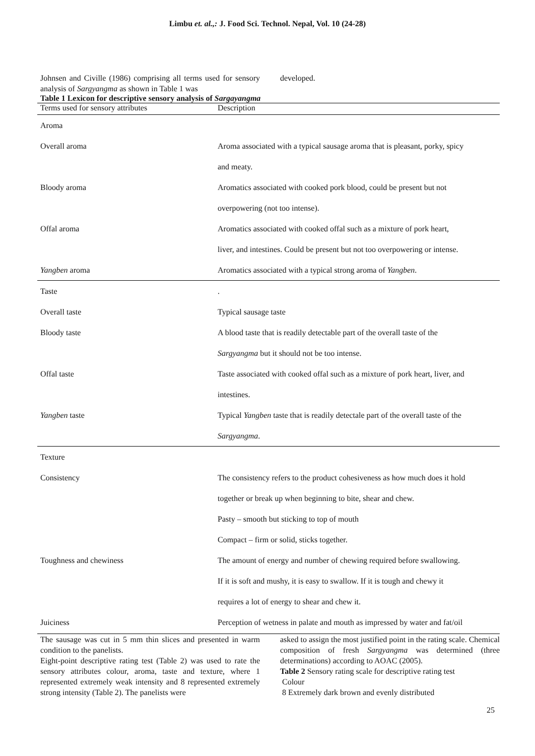Limbu et. al.,: J. Food Sci. Technol. Nepal, Vol. 10 (24-28)
Johnsen and Civille (1986) comprising all terms used for sensory analysis of Sargyangma as shown in Table 1 was
developed.
Table 1 Lexicon for descriptive sensory analysis of Sargayangma
| Terms used for sensory attributes | Description |
| --- | --- |
| Aroma | |
| Overall aroma | Aroma associated with a typical sausage aroma that is pleasant, porky, spicy |
| | and meaty. |
| Bloody aroma | Aromatics associated with cooked pork blood, could be present but not |
| | overpowering (not too intense). |
| Offal aroma | Aromatics associated with cooked offal such as a mixture of pork heart, |
| | liver, and intestines. Could be present but not too overpowering or intense. |
| Yangben aroma | Aromatics associated with a typical strong aroma of Yangben . |
| Taste | . |
| Overall taste | Typical sausage taste |
| Bloody taste | A blood taste that is readily detectable part of the overall taste of the |
| | Sargyangma but it should not be too intense. |
| Offal taste | Taste associated with cooked offal such as a mixture of pork heart, liver, and |
| | intestines. |
| Yangben taste | Typical Yangben taste that is readily detectale part of the overall taste of the |
| | Sargyangma . |
| Texture | |
| Consistency | The consistency refers to the product cohesiveness as how much does it hold |
| | together or break up when beginning to bite, shear and chew. |
| | Pasty – smooth but sticking to top of mouth |
| | Compact – firm or solid, sticks together. |
| Toughness and chewiness | The amount of energy and number of chewing required before swallowing. |
| | If it is soft and mushy, it is easy to swallow. If it is tough and chewy it |
| | requires a lot of energy to shear and chew it. |
| Juiciness | Perception of wetness in palate and mouth as impressed by water and fat/oil |
The sausage was cut in 5 mm thin slices and presented in warm condition to the panelists.
Eight-point descriptive rating test (Table 2) was used to rate the sensory attributes colour, aroma, taste and texture, where 1 represented extremely weak intensity and 8 represented extremely strong intensity (Table 2). The panelists were
asked to assign the most justified point in the rating scale. Chemical composition of fresh Sargyangma was determined (three determinations) according to AOAC (2005).
Table 2 Sensory rating scale for descriptive rating test
Colour
8 Extremely dark brown and evenly distributed
25